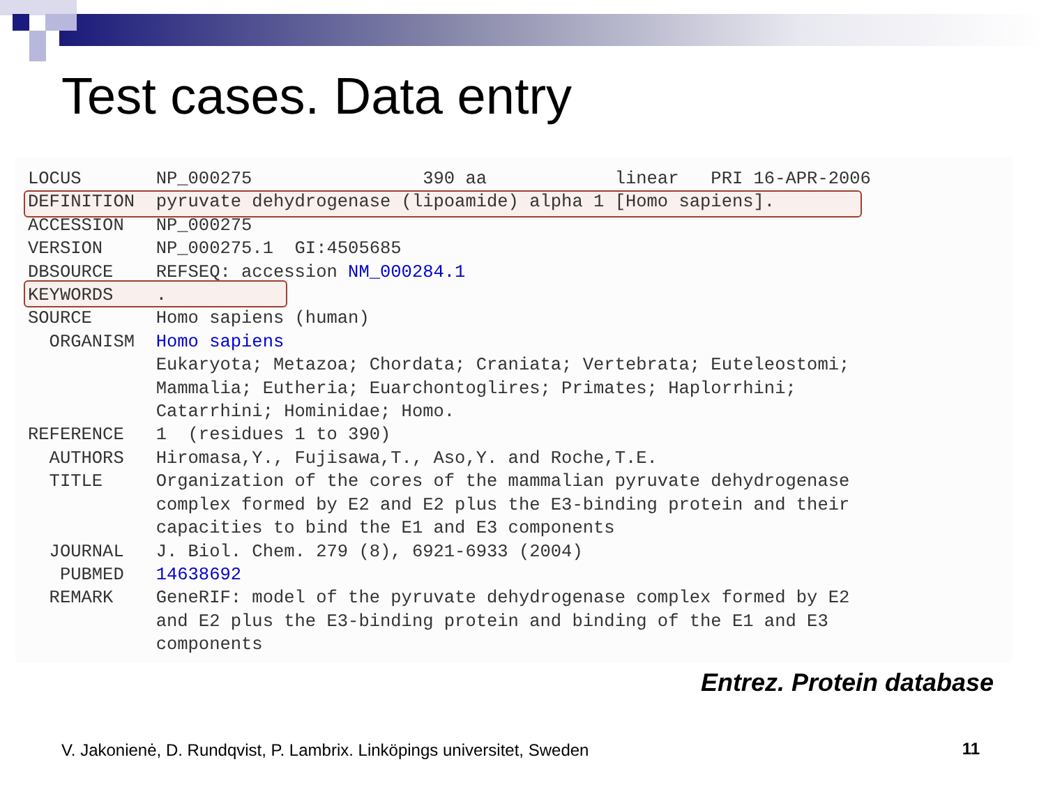Test cases. Data entry
LOCUS       NP_000275                390 aa            linear   PRI 16-APR-2006
DEFINITION  pyruvate dehydrogenase (lipoamide) alpha 1 [Homo sapiens].
ACCESSION   NP_000275
VERSION     NP_000275.1  GI:4505685
DBSOURCE    REFSEQ: accession NM_000284.1
KEYWORDS    .
SOURCE      Homo sapiens (human)
  ORGANISM  Homo sapiens
            Eukaryota; Metazoa; Chordata; Craniata; Vertebrata; Euteleostomi;
            Mammalia; Eutheria; Euarchontoglires; Primates; Haplorrhini;
            Catarrhini; Hominidae; Homo.
REFERENCE   1  (residues 1 to 390)
  AUTHORS   Hiromasa,Y., Fujisawa,T., Aso,Y. and Roche,T.E.
  TITLE     Organization of the cores of the mammalian pyruvate dehydrogenase
            complex formed by E2 and E2 plus the E3-binding protein and their
            capacities to bind the E1 and E3 components
  JOURNAL   J. Biol. Chem. 279 (8), 6921-6933 (2004)
   PUBMED   14638692
  REMARK    GeneRIF: model of the pyruvate dehydrogenase complex formed by E2
            and E2 plus the E3-binding protein and binding of the E1 and E3
            components
Entrez. Protein database
V. Jakonienė, D. Rundqvist, P. Lambrix. Linköpings universitet, Sweden
11